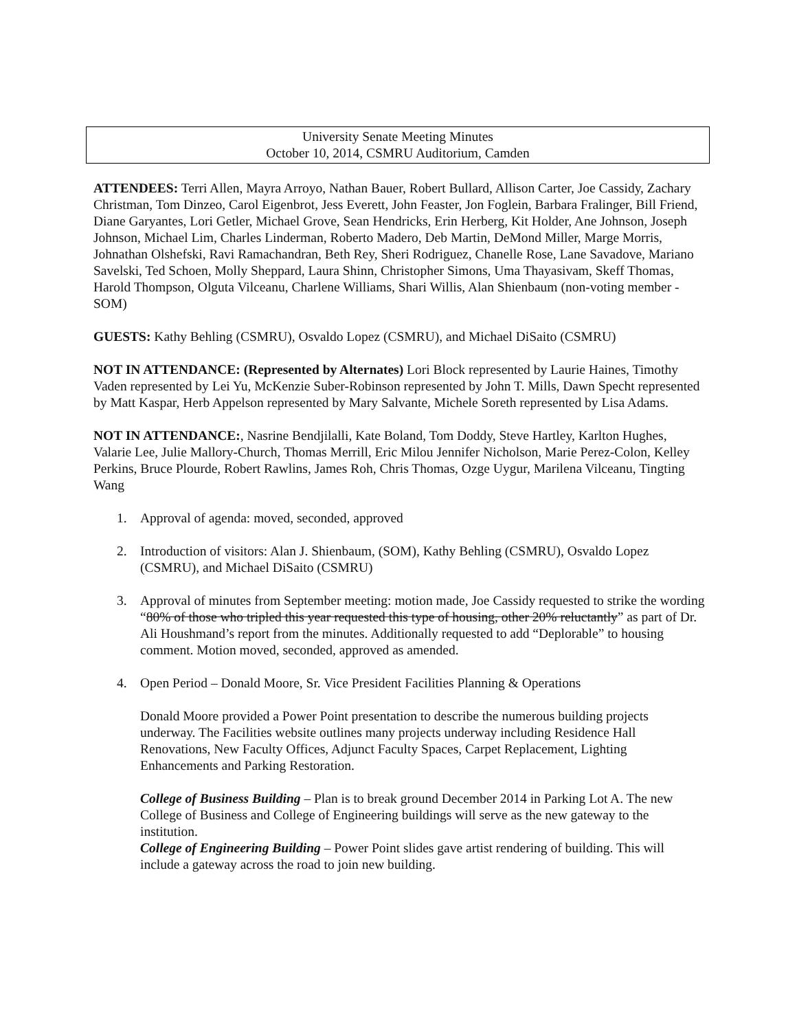University Senate Meeting Minutes
October 10, 2014, CSMRU Auditorium, Camden
ATTENDEES: Terri Allen, Mayra Arroyo, Nathan Bauer, Robert Bullard, Allison Carter, Joe Cassidy, Zachary Christman, Tom Dinzeo, Carol Eigenbrot, Jess Everett, John Feaster, Jon Foglein, Barbara Fralinger, Bill Friend, Diane Garyantes, Lori Getler, Michael Grove, Sean Hendricks, Erin Herberg, Kit Holder, Ane Johnson, Joseph Johnson, Michael Lim, Charles Linderman, Roberto Madero, Deb Martin, DeMond Miller, Marge Morris, Johnathan Olshefski, Ravi Ramachandran, Beth Rey, Sheri Rodriguez, Chanelle Rose, Lane Savadove, Mariano Savelski, Ted Schoen, Molly Sheppard, Laura Shinn, Christopher Simons, Uma Thayasivam, Skeff Thomas, Harold Thompson, Olguta Vilceanu, Charlene Williams, Shari Willis, Alan Shienbaum (non-voting member - SOM)
GUESTS: Kathy Behling (CSMRU), Osvaldo Lopez (CSMRU), and Michael DiSaito (CSMRU)
NOT IN ATTENDANCE: (Represented by Alternates) Lori Block represented by Laurie Haines, Timothy Vaden represented by Lei Yu, McKenzie Suber-Robinson represented by John T. Mills, Dawn Specht represented by Matt Kaspar, Herb Appelson represented by Mary Salvante, Michele Soreth represented by Lisa Adams.
NOT IN ATTENDANCE:, Nasrine Bendjilalli, Kate Boland, Tom Doddy, Steve Hartley, Karlton Hughes, Valarie Lee, Julie Mallory-Church, Thomas Merrill, Eric Milou Jennifer Nicholson, Marie Perez-Colon, Kelley Perkins, Bruce Plourde, Robert Rawlins, James Roh, Chris Thomas, Ozge Uygur, Marilena Vilceanu, Tingting Wang
1. Approval of agenda: moved, seconded, approved
2. Introduction of visitors: Alan J. Shienbaum, (SOM), Kathy Behling (CSMRU), Osvaldo Lopez (CSMRU), and Michael DiSaito (CSMRU)
3. Approval of minutes from September meeting: motion made, Joe Cassidy requested to strike the wording “80% of those who tripled this year requested this type of housing, other 20% reluctantly” as part of Dr. Ali Houshmand’s report from the minutes. Additionally requested to add “Deplorable” to housing comment. Motion moved, seconded, approved as amended.
4. Open Period – Donald Moore, Sr. Vice President Facilities Planning & Operations
Donald Moore provided a Power Point presentation to describe the numerous building projects underway. The Facilities website outlines many projects underway including Residence Hall Renovations, New Faculty Offices, Adjunct Faculty Spaces, Carpet Replacement, Lighting Enhancements and Parking Restoration.
College of Business Building – Plan is to break ground December 2014 in Parking Lot A. The new College of Business and College of Engineering buildings will serve as the new gateway to the institution.
College of Engineering Building – Power Point slides gave artist rendering of building. This will include a gateway across the road to join new building.